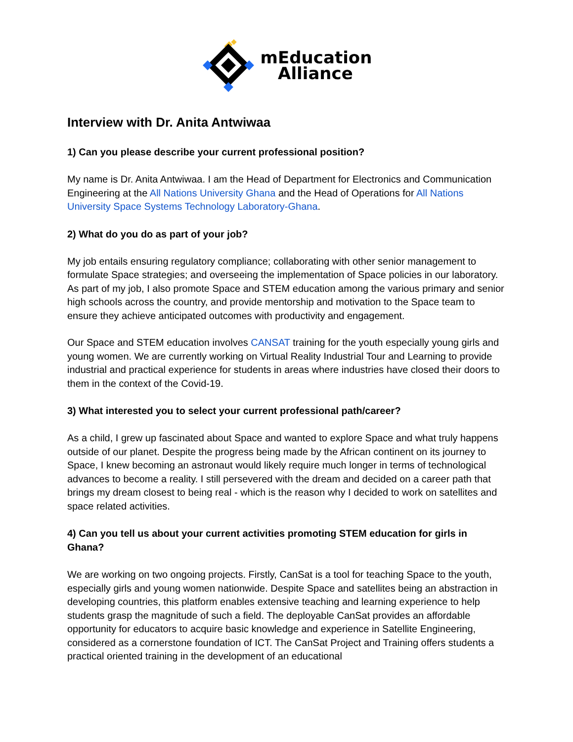mEducation
Alliance
Interview with Dr. Anita Antwiwaa
1) Can you please describe your current professional position?
My name is Dr. Anita Antwiwaa. I am the Head of Department for Electronics and Communication Engineering at the All Nations University Ghana and the Head of Operations for All Nations University Space Systems Technology Laboratory-Ghana.
2) What do you do as part of your job?
My job entails ensuring regulatory compliance; collaborating with other senior management to formulate Space strategies; and overseeing the implementation of Space policies in our laboratory. As part of my job, I also promote Space and STEM education among the various primary and senior high schools across the country, and provide mentorship and motivation to the Space team to ensure they achieve anticipated outcomes with productivity and engagement.
Our Space and STEM education involves CANSAT training for the youth especially young girls and young women. We are currently working on Virtual Reality Industrial Tour and Learning to provide industrial and practical experience for students in areas where industries have closed their doors to them in the context of the Covid-19.
3) What interested you to select your current professional path/career?
As a child, I grew up fascinated about Space and wanted to explore Space and what truly happens outside of our planet. Despite the progress being made by the African continent on its journey to Space, I knew becoming an astronaut would likely require much longer in terms of technological advances to become a reality. I still persevered with the dream and decided on a career path that brings my dream closest to being real - which is the reason why I decided to work on satellites and space related activities.
4) Can you tell us about your current activities promoting STEM education for girls in Ghana?
We are working on two ongoing projects. Firstly, CanSat is a tool for teaching Space to the youth, especially girls and young women nationwide. Despite Space and satellites being an abstraction in developing countries, this platform enables extensive teaching and learning experience to help students grasp the magnitude of such a field. The deployable CanSat provides an affordable opportunity for educators to acquire basic knowledge and experience in Satellite Engineering, considered as a cornerstone foundation of ICT. The CanSat Project and Training offers students a practical oriented training in the development of an educational